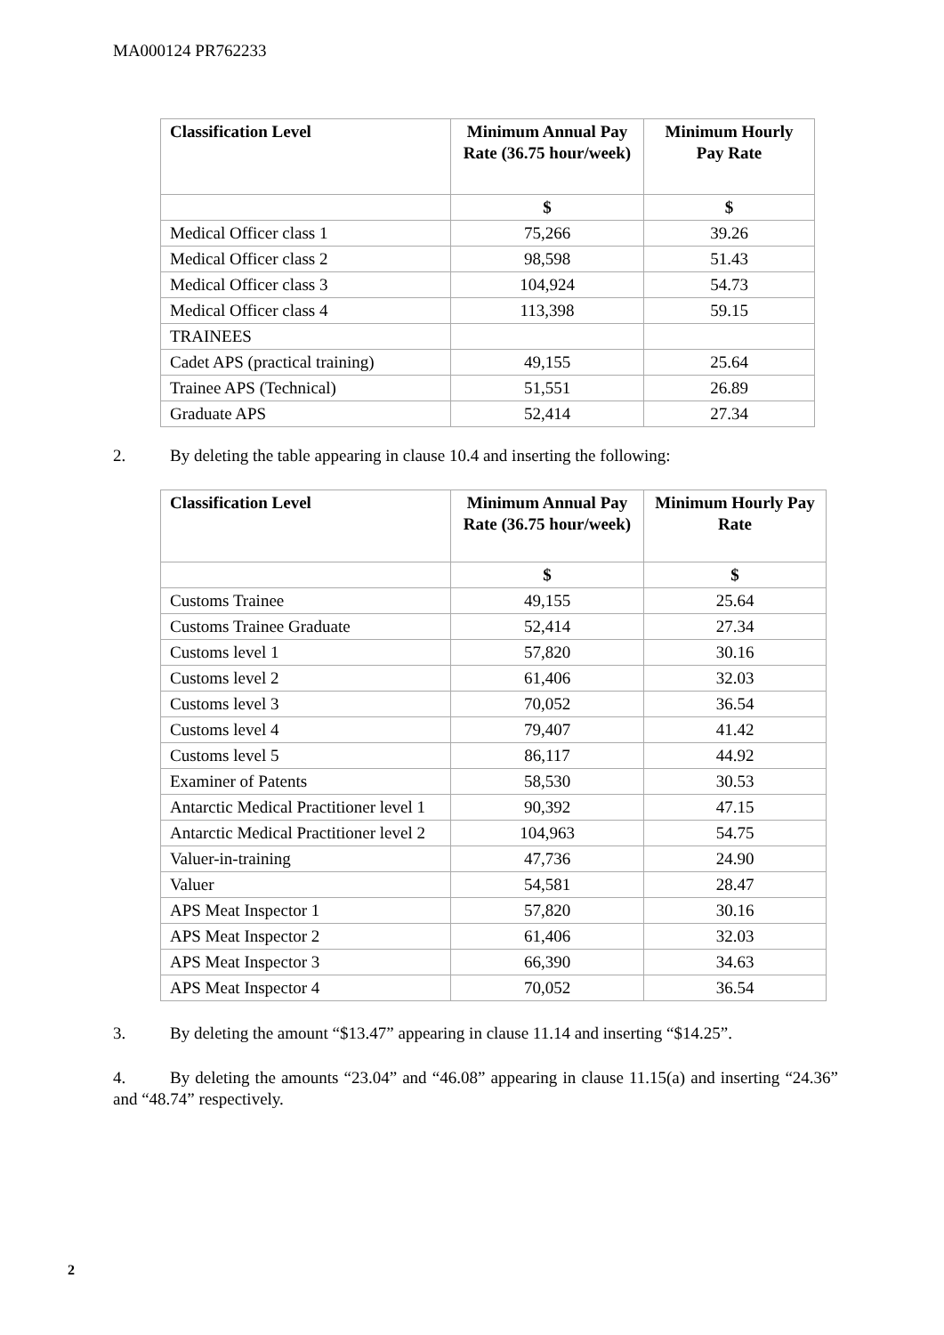MA000124 PR762233
| Classification Level | Minimum Annual Pay Rate (36.75 hour/week) | Minimum Hourly Pay Rate |
| --- | --- | --- |
| | $ | $ |
| Medical Officer class 1 | 75,266 | 39.26 |
| Medical Officer class 2 | 98,598 | 51.43 |
| Medical Officer class 3 | 104,924 | 54.73 |
| Medical Officer class 4 | 113,398 | 59.15 |
| TRAINEES | | |
| Cadet APS (practical training) | 49,155 | 25.64 |
| Trainee APS (Technical) | 51,551 | 26.89 |
| Graduate APS | 52,414 | 27.34 |
2. By deleting the table appearing in clause 10.4 and inserting the following:
| Classification Level | Minimum Annual Pay Rate (36.75 hour/week) | Minimum Hourly Pay Rate |
| --- | --- | --- |
| | $ | $ |
| Customs Trainee | 49,155 | 25.64 |
| Customs Trainee Graduate | 52,414 | 27.34 |
| Customs level 1 | 57,820 | 30.16 |
| Customs level 2 | 61,406 | 32.03 |
| Customs level 3 | 70,052 | 36.54 |
| Customs level 4 | 79,407 | 41.42 |
| Customs level 5 | 86,117 | 44.92 |
| Examiner of Patents | 58,530 | 30.53 |
| Antarctic Medical Practitioner level 1 | 90,392 | 47.15 |
| Antarctic Medical Practitioner level 2 | 104,963 | 54.75 |
| Valuer-in-training | 47,736 | 24.90 |
| Valuer | 54,581 | 28.47 |
| APS Meat Inspector 1 | 57,820 | 30.16 |
| APS Meat Inspector 2 | 61,406 | 32.03 |
| APS Meat Inspector 3 | 66,390 | 34.63 |
| APS Meat Inspector 4 | 70,052 | 36.54 |
3. By deleting the amount “$13.47” appearing in clause 11.14 and inserting “$14.25”.
4. By deleting the amounts “23.04” and “46.08” appearing in clause 11.15(a) and inserting “24.36” and “48.74” respectively.
2